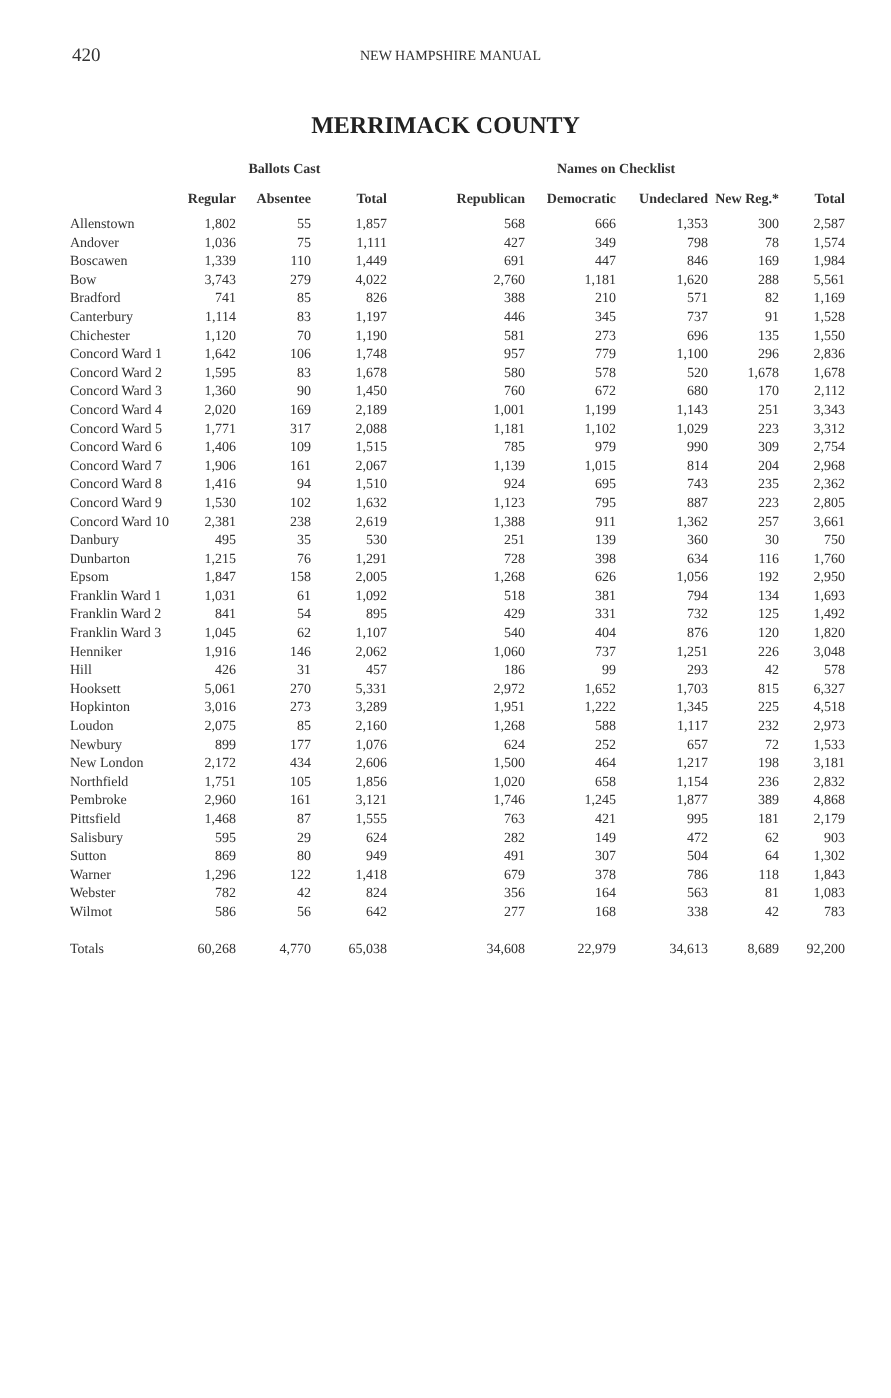420 NEW HAMPSHIRE MANUAL
MERRIMACK COUNTY
| | Ballots Cast | | | Names on Checklist | | | | |
| --- | --- | --- | --- | --- | --- | --- | --- | --- |
| | Regular | Absentee | Total | Republican | Democratic | Undeclared | New Reg.* | Total |
| Allenstown | 1,802 | 55 | 1,857 | 568 | 666 | 1,353 | 300 | 2,587 |
| Andover | 1,036 | 75 | 1,111 | 427 | 349 | 798 | 78 | 1,574 |
| Boscawen | 1,339 | 110 | 1,449 | 691 | 447 | 846 | 169 | 1,984 |
| Bow | 3,743 | 279 | 4,022 | 2,760 | 1,181 | 1,620 | 288 | 5,561 |
| Bradford | 741 | 85 | 826 | 388 | 210 | 571 | 82 | 1,169 |
| Canterbury | 1,114 | 83 | 1,197 | 446 | 345 | 737 | 91 | 1,528 |
| Chichester | 1,120 | 70 | 1,190 | 581 | 273 | 696 | 135 | 1,550 |
| Concord Ward 1 | 1,642 | 106 | 1,748 | 957 | 779 | 1,100 | 296 | 2,836 |
| Concord Ward 2 | 1,595 | 83 | 1,678 | 580 | 578 | 520 | 1,678 | 1,678 |
| Concord Ward 3 | 1,360 | 90 | 1,450 | 760 | 672 | 680 | 170 | 2,112 |
| Concord Ward 4 | 2,020 | 169 | 2,189 | 1,001 | 1,199 | 1,143 | 251 | 3,343 |
| Concord Ward 5 | 1,771 | 317 | 2,088 | 1,181 | 1,102 | 1,029 | 223 | 3,312 |
| Concord Ward 6 | 1,406 | 109 | 1,515 | 785 | 979 | 990 | 309 | 2,754 |
| Concord Ward 7 | 1,906 | 161 | 2,067 | 1,139 | 1,015 | 814 | 204 | 2,968 |
| Concord Ward 8 | 1,416 | 94 | 1,510 | 924 | 695 | 743 | 235 | 2,362 |
| Concord Ward 9 | 1,530 | 102 | 1,632 | 1,123 | 795 | 887 | 223 | 2,805 |
| Concord Ward 10 | 2,381 | 238 | 2,619 | 1,388 | 911 | 1,362 | 257 | 3,661 |
| Danbury | 495 | 35 | 530 | 251 | 139 | 360 | 30 | 750 |
| Dunbarton | 1,215 | 76 | 1,291 | 728 | 398 | 634 | 116 | 1,760 |
| Epsom | 1,847 | 158 | 2,005 | 1,268 | 626 | 1,056 | 192 | 2,950 |
| Franklin Ward 1 | 1,031 | 61 | 1,092 | 518 | 381 | 794 | 134 | 1,693 |
| Franklin Ward 2 | 841 | 54 | 895 | 429 | 331 | 732 | 125 | 1,492 |
| Franklin Ward 3 | 1,045 | 62 | 1,107 | 540 | 404 | 876 | 120 | 1,820 |
| Henniker | 1,916 | 146 | 2,062 | 1,060 | 737 | 1,251 | 226 | 3,048 |
| Hill | 426 | 31 | 457 | 186 | 99 | 293 | 42 | 578 |
| Hooksett | 5,061 | 270 | 5,331 | 2,972 | 1,652 | 1,703 | 815 | 6,327 |
| Hopkinton | 3,016 | 273 | 3,289 | 1,951 | 1,222 | 1,345 | 225 | 4,518 |
| Loudon | 2,075 | 85 | 2,160 | 1,268 | 588 | 1,117 | 232 | 2,973 |
| Newbury | 899 | 177 | 1,076 | 624 | 252 | 657 | 72 | 1,533 |
| New London | 2,172 | 434 | 2,606 | 1,500 | 464 | 1,217 | 198 | 3,181 |
| Northfield | 1,751 | 105 | 1,856 | 1,020 | 658 | 1,154 | 236 | 2,832 |
| Pembroke | 2,960 | 161 | 3,121 | 1,746 | 1,245 | 1,877 | 389 | 4,868 |
| Pittsfield | 1,468 | 87 | 1,555 | 763 | 421 | 995 | 181 | 2,179 |
| Salisbury | 595 | 29 | 624 | 282 | 149 | 472 | 62 | 903 |
| Sutton | 869 | 80 | 949 | 491 | 307 | 504 | 64 | 1,302 |
| Warner | 1,296 | 122 | 1,418 | 679 | 378 | 786 | 118 | 1,843 |
| Webster | 782 | 42 | 824 | 356 | 164 | 563 | 81 | 1,083 |
| Wilmot | 586 | 56 | 642 | 277 | 168 | 338 | 42 | 783 |
| Totals | 60,268 | 4,770 | 65,038 | 34,608 | 22,979 | 34,613 | 8,689 | 92,200 |